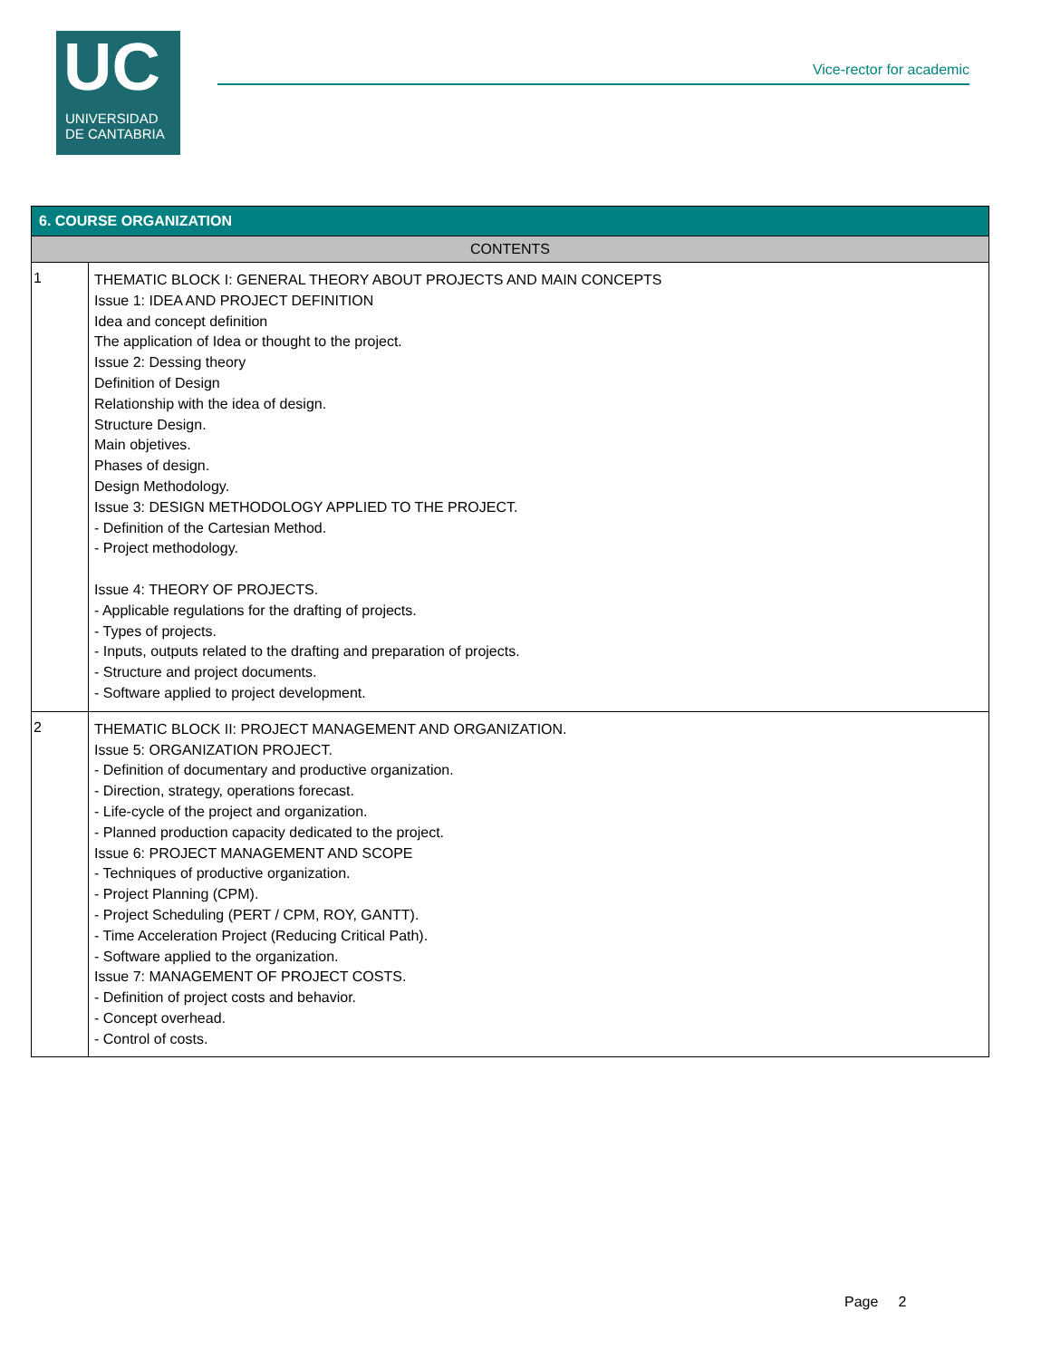UC
UNIVERSIDAD
DE CANTABRIA
Vice-rector for academic
| 6. COURSE ORGANIZATION | |
| --- | --- |
| CONTENTS | |
| 1 | THEMATIC BLOCK I: GENERAL THEORY ABOUT PROJECTS AND MAIN CONCEPTS Issue 1: IDEA AND PROJECT DEFINITION Idea and concept definition The application of Idea or thought to the project. Issue 2: Dessing theory Definition of Design Relationship with the idea of design. Structure Design. Main objetives. Phases of design. Design Methodology. Issue 3: DESIGN METHODOLOGY APPLIED TO THE PROJECT. - Definition of the Cartesian Method. - Project methodology. Issue 4: THEORY OF PROJECTS. - Applicable regulations for the drafting of projects. - Types of projects. - Inputs, outputs related to the drafting and preparation of projects. - Structure and project documents. - Software applied to project development. |
| 2 | THEMATIC BLOCK II: PROJECT MANAGEMENT AND ORGANIZATION. Issue 5: ORGANIZATION PROJECT. - Definition of documentary and productive organization. - Direction, strategy, operations forecast. - Life-cycle of the project and organization. - Planned production capacity dedicated to the project. Issue 6: PROJECT MANAGEMENT AND SCOPE - Techniques of productive organization. - Project Planning (CPM). - Project Scheduling (PERT / CPM, ROY, GANTT). - Time Acceleration Project (Reducing Critical Path). - Software applied to the organization. Issue 7: MANAGEMENT OF PROJECT COSTS. - Definition of project costs and behavior. - Concept overhead. - Control of costs. |
Page 2